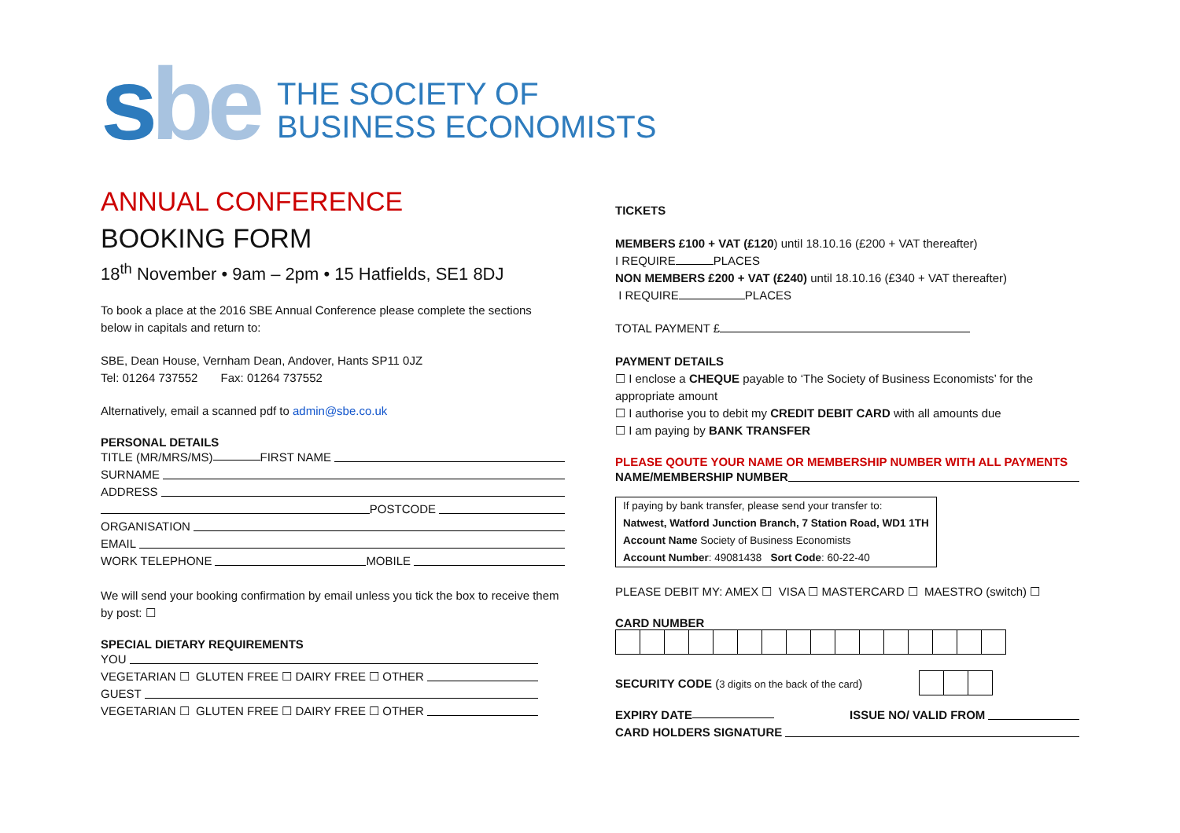sbe
THE SOCIETY OF
BUSINESS ECONOMISTS
ANNUAL CONFERENCE
BOOKING FORM
18<sup>th</sup> November • 9am – 2pm • 15 Hatfields, SE1 8DJ
To book a place at the 2016 SBE Annual Conference please complete the sections below in capitals and return to:
SBE, Dean House, Vernham Dean, Andover, Hants SP11 0JZ
Tel: 01264 737552 Fax: 01264 737552
Alternatively, email a scanned pdf to admin@sbe.co.uk
PERSONAL DETAILS
TITLE (MR/MRS/MS) FIRST NAME
SURNAME
ADDRESS
POSTCODE
ORGANISATION
EMAIL
WORK TELEPHONE MOBILE
We will send your booking confirmation by email unless you tick the box to receive them by post: ☐
SPECIAL DIETARY REQUIREMENTS
YOU
VEGETARIAN ☐ GLUTEN FREE ☐ DAIRY FREE ☐ OTHER
GUEST
VEGETARIAN ☐ GLUTEN FREE ☐ DAIRY FREE ☐ OTHER
TICKETS
MEMBERS £100 + VAT (£120) until 18.10.16 (£200 + VAT thereafter)
I REQUIRE PLACES
NON MEMBERS £200 + VAT (£240) until 18.10.16 (£340 + VAT thereafter)
I REQUIRE PLACES
TOTAL PAYMENT £
PAYMENT DETAILS
☐ I enclose a CHEQUE payable to ‘The Society of Business Economists’ for the appropriate amount
☐ I authorise you to debit my CREDIT DEBIT CARD with all amounts due
☐ I am paying by BANK TRANSFER
PLEASE QOUTE YOUR NAME OR MEMBERSHIP NUMBER WITH ALL PAYMENTS
NAME/MEMBERSHIP NUMBER
| If paying by bank transfer, please send your transfer to: |
| Natwest, Watford Junction Branch, 7 Station Road, WD1 1TH |
| Account Name Society of Business Economists |
| Account Number : 49081438 Sort Code : 60-22-40 |
PLEASE DEBIT MY: AMEX ☐ VISA ☐ MASTERCARD ☐ MAESTRO (switch) ☐
CARD NUMBER
SECURITY CODE (3 digits on the back of the card)
EXPIRY DATE ISSUE NO/ VALID FROM
CARD HOLDERS SIGNATURE